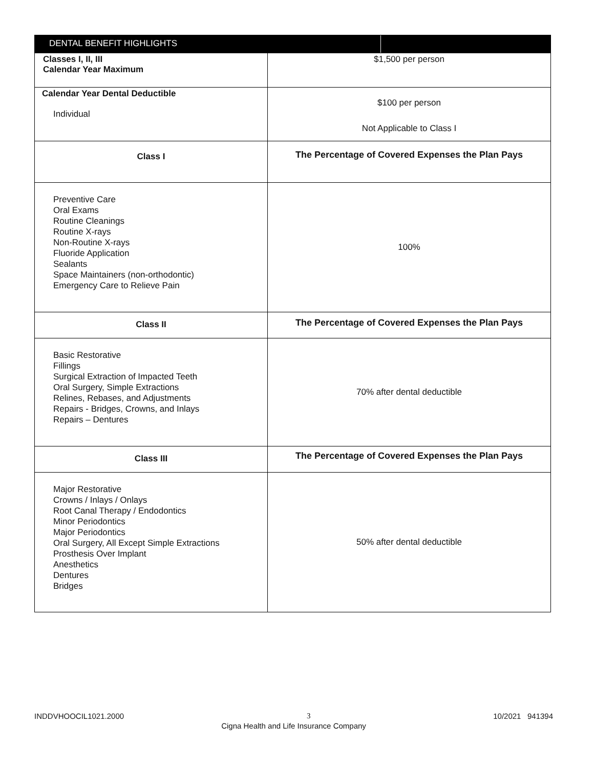| DENTAL BENEFIT HIGHLIGHTS | |
| --- | --- |
| Classes I, II, III Calendar Year Maximum | $1,500 per person |
| Calendar Year Dental Deductible Individual | $100 per person Not Applicable to Class I |
| Class I | The Percentage of Covered Expenses the Plan Pays |
| Preventive Care Oral Exams Routine Cleanings Routine X-rays Non-Routine X-rays Fluoride Application Sealants Space Maintainers (non-orthodontic) Emergency Care to Relieve Pain | 100% |
| Class II | The Percentage of Covered Expenses the Plan Pays |
| Basic Restorative Fillings Surgical Extraction of Impacted Teeth Oral Surgery, Simple Extractions Relines, Rebases, and Adjustments Repairs - Bridges, Crowns, and Inlays Repairs – Dentures | 70% after dental deductible |
| Class III | The Percentage of Covered Expenses the Plan Pays |
| Major Restorative Crowns / Inlays / Onlays Root Canal Therapy / Endodontics Minor Periodontics Major Periodontics Oral Surgery, All Except Simple Extractions Prosthesis Over Implant Anesthetics Dentures Bridges | 50% after dental deductible |
INDDVHOOCIL1021.2000 3 10/2021 941394
Cigna Health and Life Insurance Company